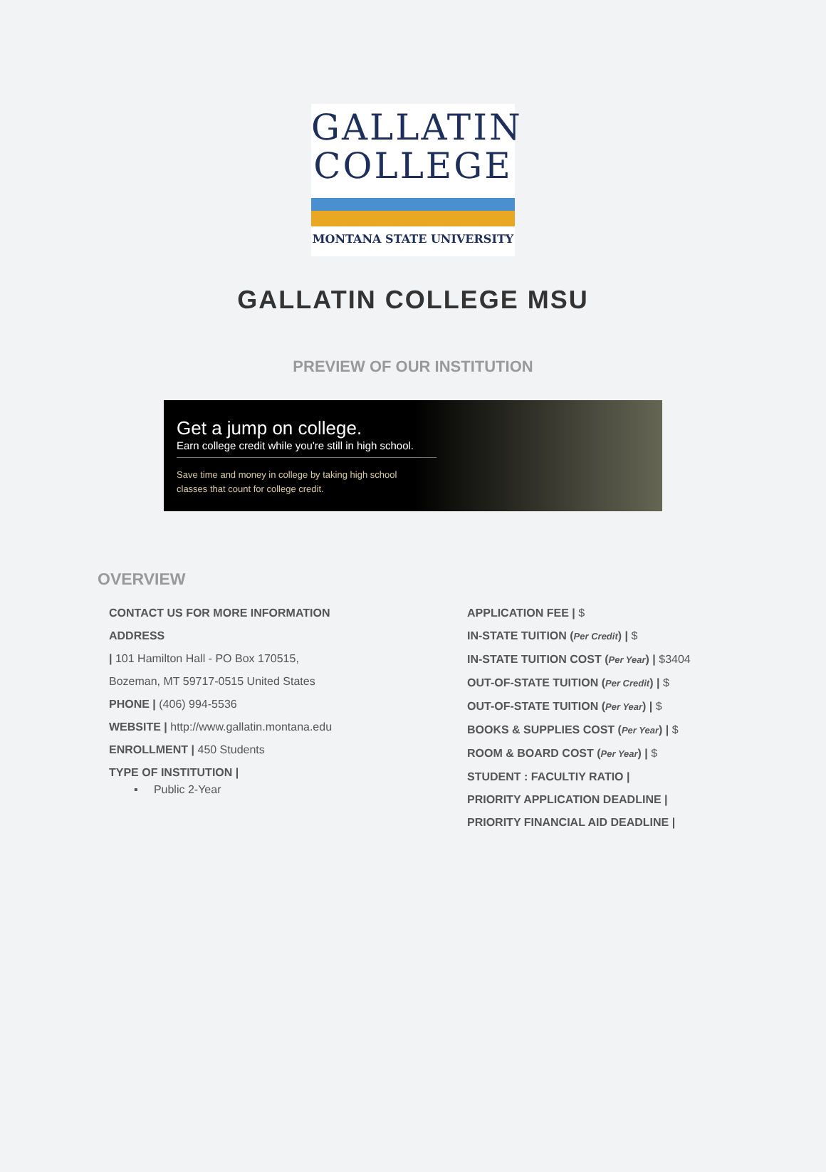GALLATIN
COLLEGE
MONTANA STATE UNIVERSITY
GALLATIN COLLEGE MSU
PREVIEW OF OUR INSTITUTION
Get a jump on college.
Earn college credit while you're still in high school.
Save time and money in college by taking high school
classes that count for college credit.
OVERVIEW
CONTACT US FOR MORE INFORMATION
ADDRESS
| 101 Hamilton Hall - PO Box 170515,
Bozeman, MT 59717-0515 United States
PHONE | (406) 994-5536
WEBSITE | http://www.gallatin.montana.edu
ENROLLMENT | 450 Students
TYPE OF INSTITUTION |
▪ Public 2-Year
APPLICATION FEE | $
IN-STATE TUITION (Per Credit) | $
IN-STATE TUITION COST (Per Year) | $3404
OUT-OF-STATE TUITION (Per Credit) | $
OUT-OF-STATE TUITION (Per Year) | $
BOOKS & SUPPLIES COST (Per Year) | $
ROOM & BOARD COST (Per Year) | $
STUDENT : FACULTIY RATIO |
PRIORITY APPLICATION DEADLINE |
PRIORITY FINANCIAL AID DEADLINE |